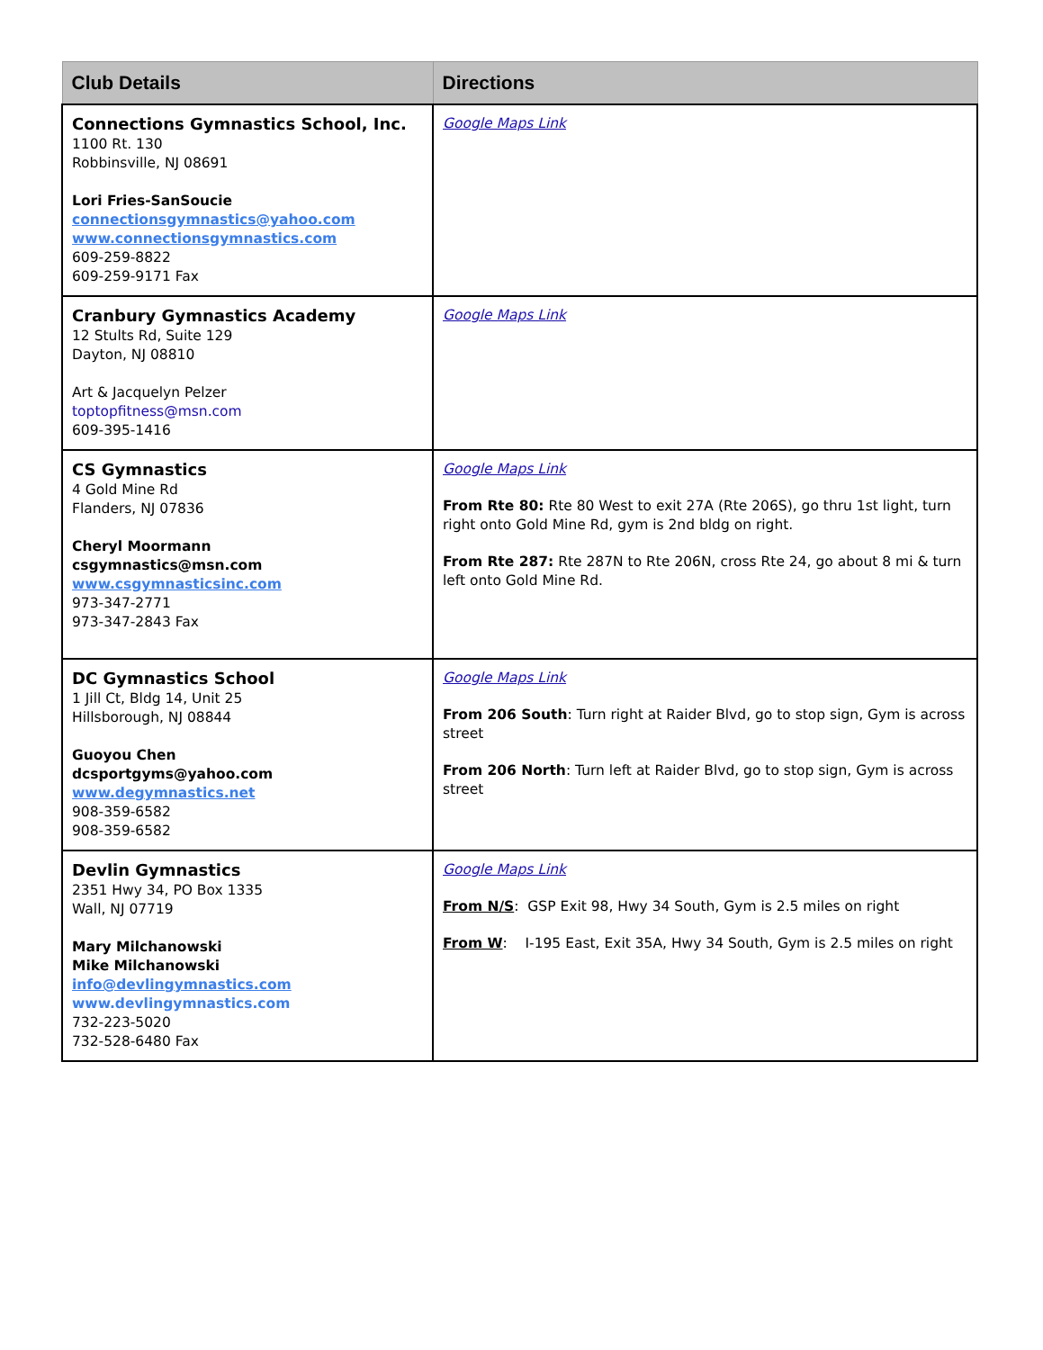| Club Details | Directions |
| --- | --- |
| Connections Gymnastics School, Inc. 1100 Rt. 130 Robbinsville, NJ 08691 Lori Fries-SanSoucie connectionsgymnastics@yahoo.com www.connectionsgymnastics.com 609-259-8822 609-259-9171 Fax | Google Maps Link |
| Cranbury Gymnastics Academy 12 Stults Rd, Suite 129 Dayton, NJ 08810 Art & Jacquelyn Pelzer toptopfitness@msn.com 609-395-1416 | Google Maps Link |
| CS Gymnastics 4 Gold Mine Rd Flanders, NJ 07836 Cheryl Moormann csgymnastics@msn.com www.csgymnasticsinc.com 973-347-2771 973-347-2843 Fax | Google Maps Link From Rte 80: Rte 80 West to exit 27A (Rte 206S), go thru 1st light, turn right onto Gold Mine Rd, gym is 2nd bldg on right. From Rte 287: Rte 287N to Rte 206N, cross Rte 24, go about 8 mi & turn left onto Gold Mine Rd. |
| DC Gymnastics School 1 Jill Ct, Bldg 14, Unit 25 Hillsborough, NJ 08844 Guoyou Chen dcsportgyms@yahoo.com www.degymnastics.net 908-359-6582 908-359-6582 | Google Maps Link From 206 South : Turn right at Raider Blvd, go to stop sign, Gym is across street From 206 North : Turn left at Raider Blvd, go to stop sign, Gym is across street |
| Devlin Gymnastics 2351 Hwy 34, PO Box 1335 Wall, NJ 07719 Mary Milchanowski Mike Milchanowski info@devlingymnastics.com www.devlingymnastics.com 732-223-5020 732-528-6480 Fax | Google Maps Link From N/S : GSP Exit 98, Hwy 34 South, Gym is 2.5 miles on right From W : I-195 East, Exit 35A, Hwy 34 South, Gym is 2.5 miles on right |